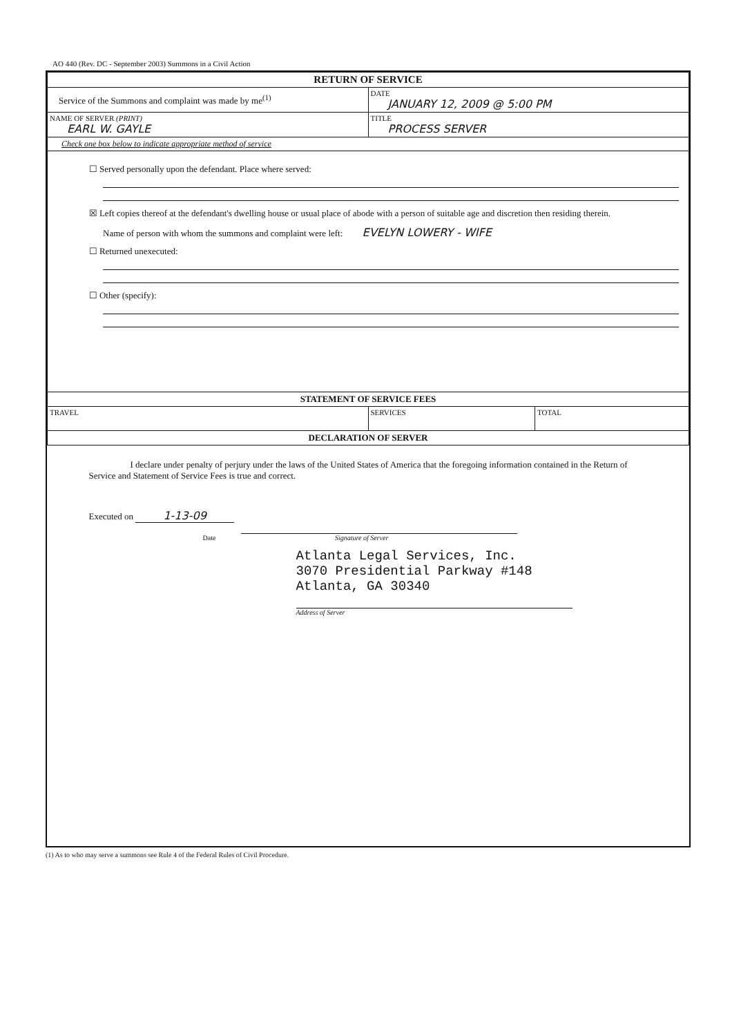AO 440 (Rev. DC - September 2003) Summons in a Civil Action
| RETURN OF SERVICE | | |
| Service of the Summons and complaint was made by me<sup>(1)</sup> | DATE JANUARY 12, 2009 @ 5:00 PM | |
| NAME OF SERVER (PRINT) EARL W. GAYLE | TITLE PROCESS SERVER | |
| Check one box below to indicate appropriate method of service | | |
| ☐ Served personally upon the defendant. Place where served: ☒ Left copies thereof at the defendant's dwelling house or usual place of abode with a person of suitable age and discretion then residing therein. Name of person with whom the summons and complaint were left: EVELYN LOWERY - WIFE ☐ Returned unexecuted: ☐ Other (specify): | | |
| STATEMENT OF SERVICE FEES | | |
| TRAVEL | SERVICES | TOTAL |
| DECLARATION OF SERVER | | |
| I declare under penalty of perjury under the laws of the United States of America that the foregoing information contained in the Return of Service and Statement of Service Fees is true and correct. Executed on 1-13-09 Date Signature of Server Atlanta Legal Services, Inc. 3070 Presidential Parkway #148 Atlanta, GA 30340 Address of Server | | |
(1) As to who may serve a summons see Rule 4 of the Federal Rules of Civil Procedure.